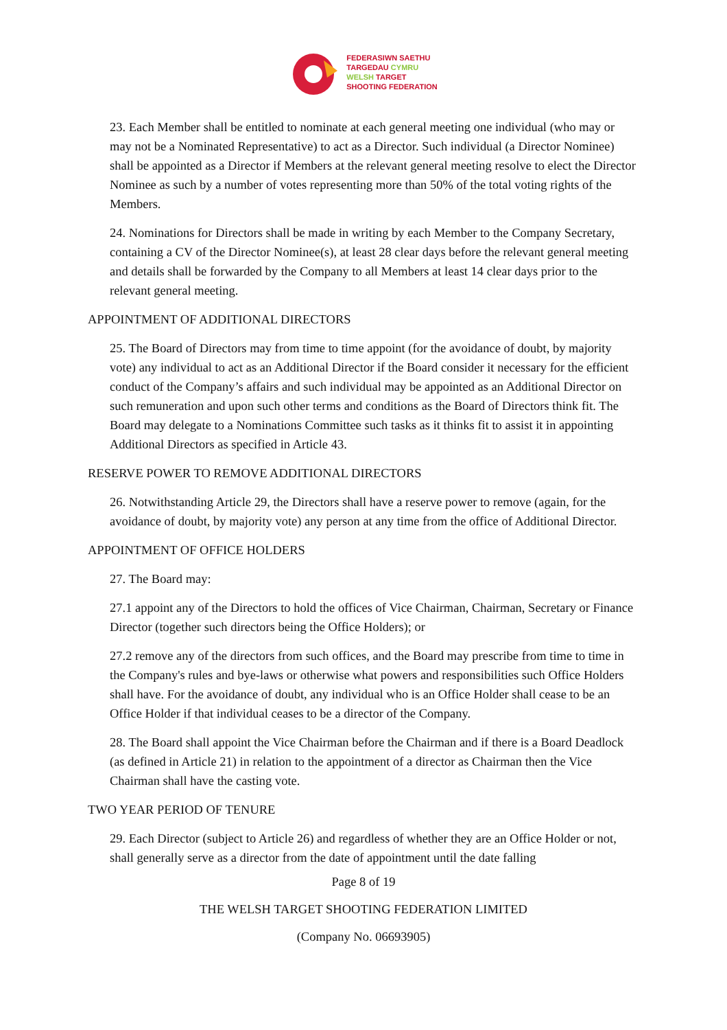FEDERASIWN SAETHU
TARGEDAU CYMRU
WELSH TARGET
SHOOTING FEDERATION
23. Each Member shall be entitled to nominate at each general meeting one individual (who may or may not be a Nominated Representative) to act as a Director. Such individual (a Director Nominee) shall be appointed as a Director if Members at the relevant general meeting resolve to elect the Director Nominee as such by a number of votes representing more than 50% of the total voting rights of the Members.
24. Nominations for Directors shall be made in writing by each Member to the Company Secretary, containing a CV of the Director Nominee(s), at least 28 clear days before the relevant general meeting and details shall be forwarded by the Company to all Members at least 14 clear days prior to the relevant general meeting.
APPOINTMENT OF ADDITIONAL DIRECTORS
25. The Board of Directors may from time to time appoint (for the avoidance of doubt, by majority vote) any individual to act as an Additional Director if the Board consider it necessary for the efficient conduct of the Company’s affairs and such individual may be appointed as an Additional Director on such remuneration and upon such other terms and conditions as the Board of Directors think fit. The Board may delegate to a Nominations Committee such tasks as it thinks fit to assist it in appointing Additional Directors as specified in Article 43.
RESERVE POWER TO REMOVE ADDITIONAL DIRECTORS
26. Notwithstanding Article 29, the Directors shall have a reserve power to remove (again, for the avoidance of doubt, by majority vote) any person at any time from the office of Additional Director.
APPOINTMENT OF OFFICE HOLDERS
27. The Board may:
27.1 appoint any of the Directors to hold the offices of Vice Chairman, Chairman, Secretary or Finance Director (together such directors being the Office Holders); or
27.2 remove any of the directors from such offices, and the Board may prescribe from time to time in the Company's rules and bye-laws or otherwise what powers and responsibilities such Office Holders shall have. For the avoidance of doubt, any individual who is an Office Holder shall cease to be an Office Holder if that individual ceases to be a director of the Company.
28. The Board shall appoint the Vice Chairman before the Chairman and if there is a Board Deadlock (as defined in Article 21) in relation to the appointment of a director as Chairman then the Vice Chairman shall have the casting vote.
TWO YEAR PERIOD OF TENURE
29. Each Director (subject to Article 26) and regardless of whether they are an Office Holder or not, shall generally serve as a director from the date of appointment until the date falling
Page 8 of 19
THE WELSH TARGET SHOOTING FEDERATION LIMITED
(Company No. 06693905)